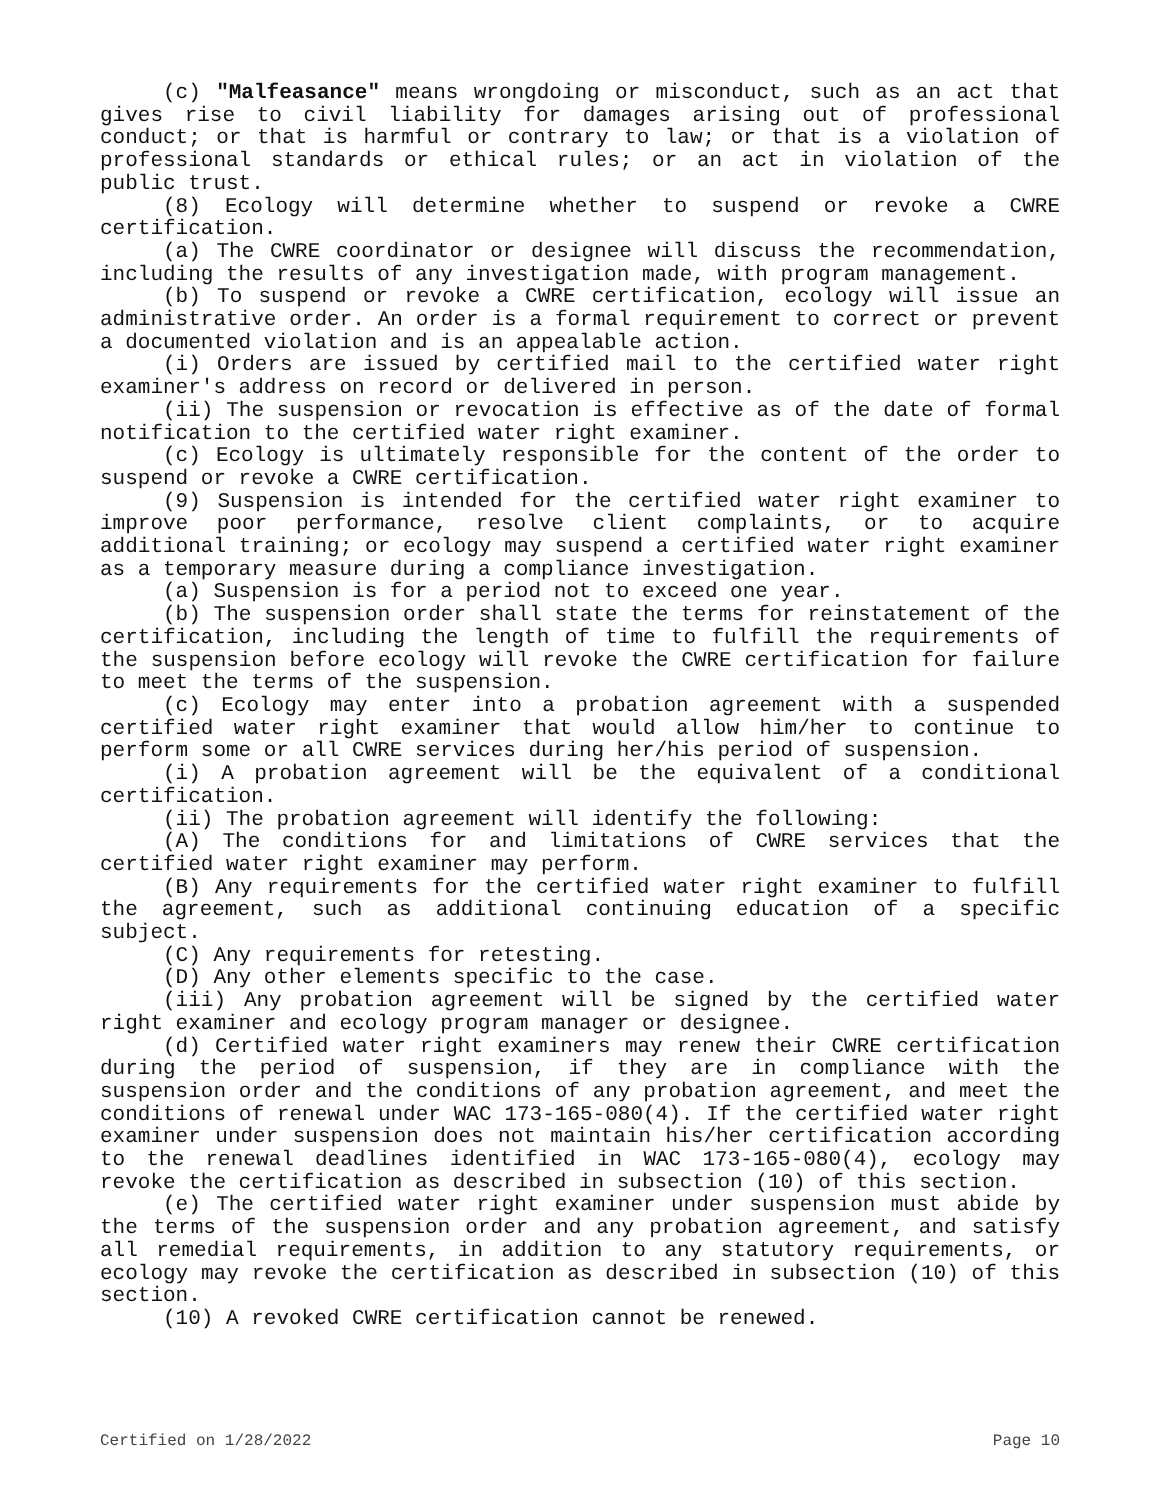(c) "Malfeasance" means wrongdoing or misconduct, such as an act that gives rise to civil liability for damages arising out of professional conduct; or that is harmful or contrary to law; or that is a violation of professional standards or ethical rules; or an act in violation of the public trust.
(8) Ecology will determine whether to suspend or revoke a CWRE certification.
(a) The CWRE coordinator or designee will discuss the recommendation, including the results of any investigation made, with program management.
(b) To suspend or revoke a CWRE certification, ecology will issue an administrative order. An order is a formal requirement to correct or prevent a documented violation and is an appealable action.
(i) Orders are issued by certified mail to the certified water right examiner's address on record or delivered in person.
(ii) The suspension or revocation is effective as of the date of formal notification to the certified water right examiner.
(c) Ecology is ultimately responsible for the content of the order to suspend or revoke a CWRE certification.
(9) Suspension is intended for the certified water right examiner to improve poor performance, resolve client complaints, or to acquire additional training; or ecology may suspend a certified water right examiner as a temporary measure during a compliance investigation.
(a) Suspension is for a period not to exceed one year.
(b) The suspension order shall state the terms for reinstatement of the certification, including the length of time to fulfill the requirements of the suspension before ecology will revoke the CWRE certification for failure to meet the terms of the suspension.
(c) Ecology may enter into a probation agreement with a suspended certified water right examiner that would allow him/her to continue to perform some or all CWRE services during her/his period of suspension.
(i) A probation agreement will be the equivalent of a conditional certification.
(ii) The probation agreement will identify the following:
(A) The conditions for and limitations of CWRE services that the certified water right examiner may perform.
(B) Any requirements for the certified water right examiner to fulfill the agreement, such as additional continuing education of a specific subject.
(C) Any requirements for retesting.
(D) Any other elements specific to the case.
(iii) Any probation agreement will be signed by the certified water right examiner and ecology program manager or designee.
(d) Certified water right examiners may renew their CWRE certification during the period of suspension, if they are in compliance with the suspension order and the conditions of any probation agreement, and meet the conditions of renewal under WAC 173-165-080(4). If the certified water right examiner under suspension does not maintain his/her certification according to the renewal deadlines identified in WAC 173-165-080(4), ecology may revoke the certification as described in subsection (10) of this section.
(e) The certified water right examiner under suspension must abide by the terms of the suspension order and any probation agreement, and satisfy all remedial requirements, in addition to any statutory requirements, or ecology may revoke the certification as described in subsection (10) of this section.
(10) A revoked CWRE certification cannot be renewed.
Certified on 1/28/2022 Page 10